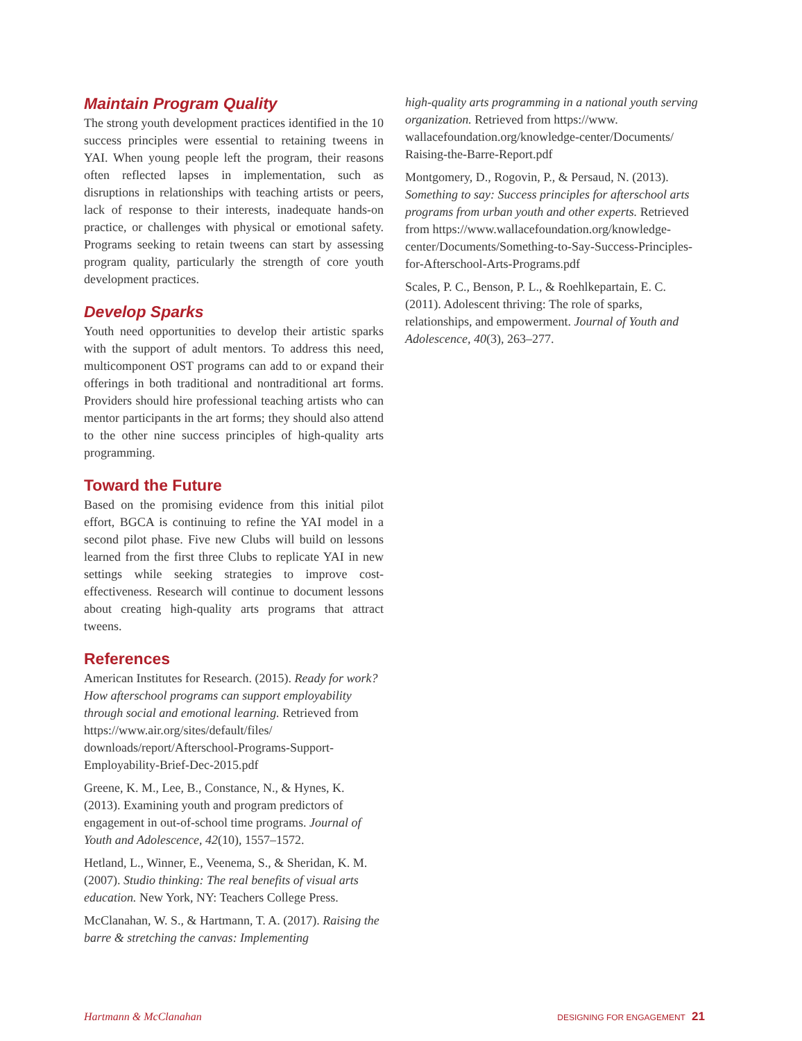Maintain Program Quality
The strong youth development practices identified in the 10 success principles were essential to retaining tweens in YAI. When young people left the program, their reasons often reflected lapses in implementation, such as disruptions in relationships with teaching artists or peers, lack of response to their interests, inadequate hands-on practice, or challenges with physical or emotional safety. Programs seeking to retain tweens can start by assessing program quality, particularly the strength of core youth development practices.
Develop Sparks
Youth need opportunities to develop their artistic sparks with the support of adult mentors. To address this need, multicomponent OST programs can add to or expand their offerings in both traditional and nontraditional art forms. Providers should hire professional teaching artists who can mentor participants in the art forms; they should also attend to the other nine success principles of high-quality arts programming.
Toward the Future
Based on the promising evidence from this initial pilot effort, BGCA is continuing to refine the YAI model in a second pilot phase. Five new Clubs will build on lessons learned from the first three Clubs to replicate YAI in new settings while seeking strategies to improve cost-effectiveness. Research will continue to document lessons about creating high-quality arts programs that attract tweens.
References
American Institutes for Research. (2015). Ready for work? How afterschool programs can support employability through social and emotional learning. Retrieved from https://www.air.org/sites/default/files/ downloads/report/Afterschool-Programs-Support-Employability-Brief-Dec-2015.pdf
Greene, K. M., Lee, B., Constance, N., & Hynes, K. (2013). Examining youth and program predictors of engagement in out-of-school time programs. Journal of Youth and Adolescence, 42(10), 1557–1572.
Hetland, L., Winner, E., Veenema, S., & Sheridan, K. M. (2007). Studio thinking: The real benefits of visual arts education. New York, NY: Teachers College Press.
McClanahan, W. S., & Hartmann, T. A. (2017). Raising the barre & stretching the canvas: Implementing
high-quality arts programming in a national youth serving organization. Retrieved from https://www. wallacefoundation.org/knowledge-center/Documents/ Raising-the-Barre-Report.pdf
Montgomery, D., Rogovin, P., & Persaud, N. (2013). Something to say: Success principles for afterschool arts programs from urban youth and other experts. Retrieved from https://www.wallacefoundation.org/knowledge-center/Documents/Something-to-Say-Success-Principles-for-Afterschool-Arts-Programs.pdf
Scales, P. C., Benson, P. L., & Roehlkepartain, E. C. (2011). Adolescent thriving: The role of sparks, relationships, and empowerment. Journal of Youth and Adolescence, 40(3), 263–277.
Hartmann & McClanahan DESIGNING FOR ENGAGEMENT 21